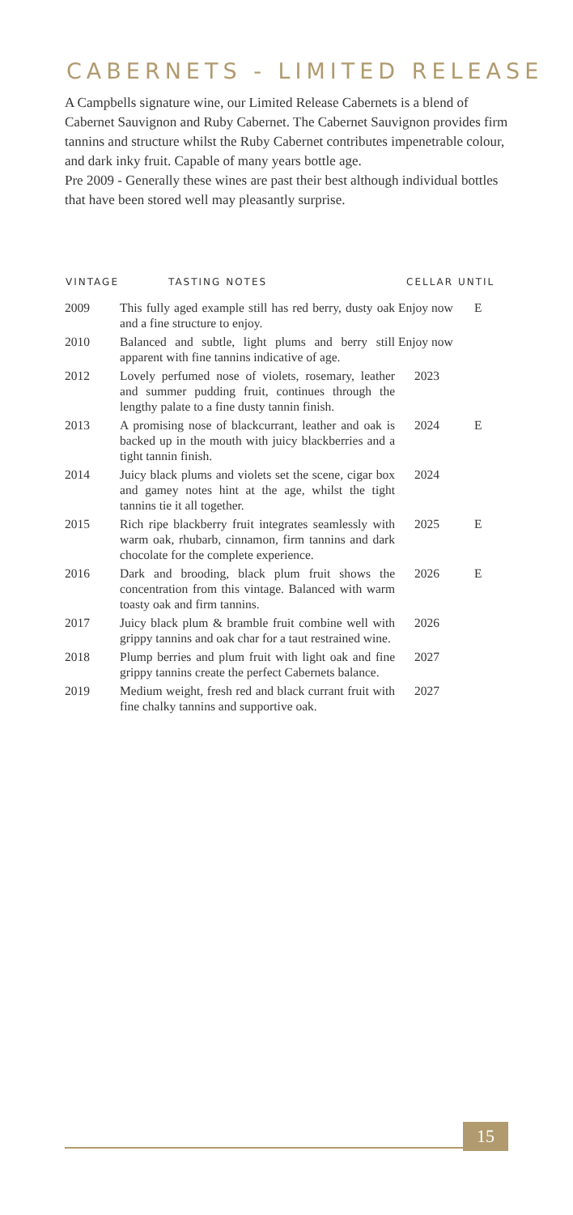CABERNETS - LIMITED RELEASE
A Campbells signature wine, our Limited Release Cabernets is a blend of Cabernet Sauvignon and Ruby Cabernet. The Cabernet Sauvignon provides firm tannins and structure whilst the Ruby Cabernet contributes impenetrable colour, and dark inky fruit. Capable of many years bottle age.
Pre 2009 - Generally these wines are past their best although individual bottles that have been stored well may pleasantly surprise.
| VINTAGE | TASTING NOTES | CELLAR UNTIL | |
| --- | --- | --- | --- |
| 2009 | This fully aged example still has red berry, dusty oak and a fine structure to enjoy. | Enjoy now | E |
| 2010 | Balanced and subtle, light plums and berry still apparent with fine tannins indicative of age. | Enjoy now | |
| 2012 | Lovely perfumed nose of violets, rosemary, leather and summer pudding fruit, continues through the lengthy palate to a fine dusty tannin finish. | 2023 | |
| 2013 | A promising nose of blackcurrant, leather and oak is backed up in the mouth with juicy blackberries and a tight tannin finish. | 2024 | E |
| 2014 | Juicy black plums and violets set the scene, cigar box and gamey notes hint at the age, whilst the tight tannins tie it all together. | 2024 | |
| 2015 | Rich ripe blackberry fruit integrates seamlessly with warm oak, rhubarb, cinnamon, firm tannins and dark chocolate for the complete experience. | 2025 | E |
| 2016 | Dark and brooding, black plum fruit shows the concentration from this vintage. Balanced with warm toasty oak and firm tannins. | 2026 | E |
| 2017 | Juicy black plum & bramble fruit combine well with grippy tannins and oak char for a taut restrained wine. | 2026 | |
| 2018 | Plump berries and plum fruit with light oak and fine grippy tannins create the perfect Cabernets balance. | 2027 | |
| 2019 | Medium weight, fresh red and black currant fruit with fine chalky tannins and supportive oak. | 2027 | |
15